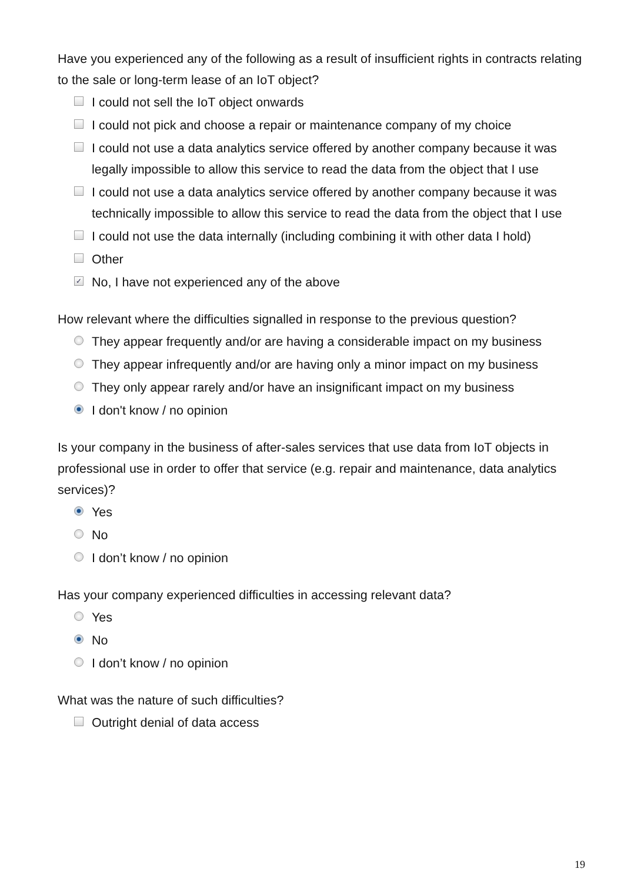Have you experienced any of the following as a result of insufficient rights in contracts relating to the sale or long-term lease of an IoT object?
I could not sell the IoT object onwards
I could not pick and choose a repair or maintenance company of my choice
I could not use a data analytics service offered by another company because it was legally impossible to allow this service to read the data from the object that I use
I could not use a data analytics service offered by another company because it was technically impossible to allow this service to read the data from the object that I use
I could not use the data internally (including combining it with other data I hold)
Other
✓ No, I have not experienced any of the above
How relevant where the difficulties signalled in response to the previous question?
They appear frequently and/or are having a considerable impact on my business
They appear infrequently and/or are having only a minor impact on my business
They only appear rarely and/or have an insignificant impact on my business
I don't know / no opinion
Is your company in the business of after-sales services that use data from IoT objects in professional use in order to offer that service (e.g. repair and maintenance, data analytics services)?
Yes
No
I don’t know / no opinion
Has your company experienced difficulties in accessing relevant data?
Yes
No
I don’t know / no opinion
What was the nature of such difficulties?
Outright denial of data access
19